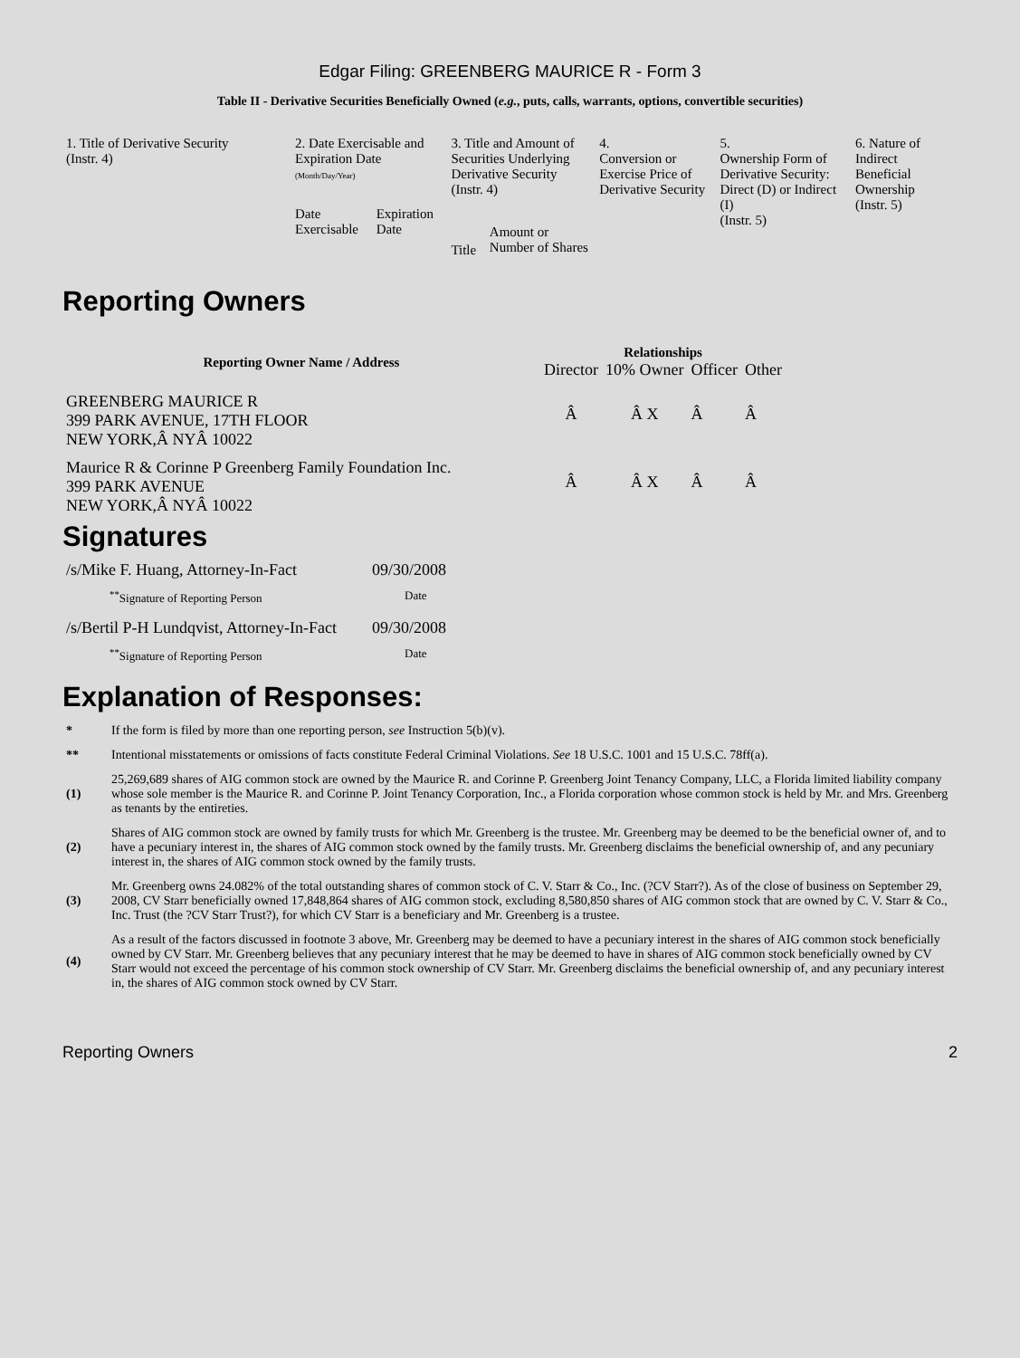Edgar Filing: GREENBERG MAURICE R - Form 3
Table II - Derivative Securities Beneficially Owned (e.g., puts, calls, warrants, options, convertible securities)
| 1. Title of Derivative Security (Instr. 4) | 2. Date Exercisable and Expiration Date (Month/Day/Year) | | 3. Title and Amount of Securities Underlying Derivative Security (Instr. 4) | | 4. Conversion or Exercise Price of Derivative Security | 5. Ownership Form of Derivative Security: Direct (D) or Indirect (I) (Instr. 5) | 6. Nature of Indirect Beneficial Ownership (Instr. 5) |
| | Date Exercisable | Expiration Date | Title | Amount or Number of Shares | | | |
Reporting Owners
| Reporting Owner Name / Address | Relationships | | | |
| --- | --- | --- | --- | --- |
| | Director | 10% Owner | Officer | Other |
| GREENBERG MAURICE R 399 PARK AVENUE, 17TH FLOOR NEW YORK,Â NYÂ 10022 | Â | Â X | Â | Â |
| Maurice R & Corinne P Greenberg Family Foundation Inc. 399 PARK AVENUE NEW YORK,Â NYÂ 10022 | Â | Â X | Â | Â |
Signatures
| /s/Mike F. Huang, Attorney-In-Fact | 09/30/2008 |
| <sup>**</sup> Signature of Reporting Person | Date |
| /s/Bertil P-H Lundqvist, Attorney-In-Fact | 09/30/2008 |
| <sup>**</sup> Signature of Reporting Person | Date |
Explanation of Responses:
| * | If the form is filed by more than one reporting person, see Instruction 5(b)(v). |
| ** | Intentional misstatements or omissions of facts constitute Federal Criminal Violations. See 18 U.S.C. 1001 and 15 U.S.C. 78ff(a). |
| (1) | 25,269,689 shares of AIG common stock are owned by the Maurice R. and Corinne P. Greenberg Joint Tenancy Company, LLC, a Florida limited liability company whose sole member is the Maurice R. and Corinne P. Joint Tenancy Corporation, Inc., a Florida corporation whose common stock is held by Mr. and Mrs. Greenberg as tenants by the entireties. |
| (2) | Shares of AIG common stock are owned by family trusts for which Mr. Greenberg is the trustee. Mr. Greenberg may be deemed to be the beneficial owner of, and to have a pecuniary interest in, the shares of AIG common stock owned by the family trusts. Mr. Greenberg disclaims the beneficial ownership of, and any pecuniary interest in, the shares of AIG common stock owned by the family trusts. |
| (3) | Mr. Greenberg owns 24.082% of the total outstanding shares of common stock of C. V. Starr & Co., Inc. (?CV Starr?). As of the close of business on September 29, 2008, CV Starr beneficially owned 17,848,864 shares of AIG common stock, excluding 8,580,850 shares of AIG common stock that are owned by C. V. Starr & Co., Inc. Trust (the ?CV Starr Trust?), for which CV Starr is a beneficiary and Mr. Greenberg is a trustee. |
| (4) | As a result of the factors discussed in footnote 3 above, Mr. Greenberg may be deemed to have a pecuniary interest in the shares of AIG common stock beneficially owned by CV Starr. Mr. Greenberg believes that any pecuniary interest that he may be deemed to have in shares of AIG common stock beneficially owned by CV Starr would not exceed the percentage of his common stock ownership of CV Starr. Mr. Greenberg disclaims the beneficial ownership of, and any pecuniary interest in, the shares of AIG common stock owned by CV Starr. |
Reporting Owners 2